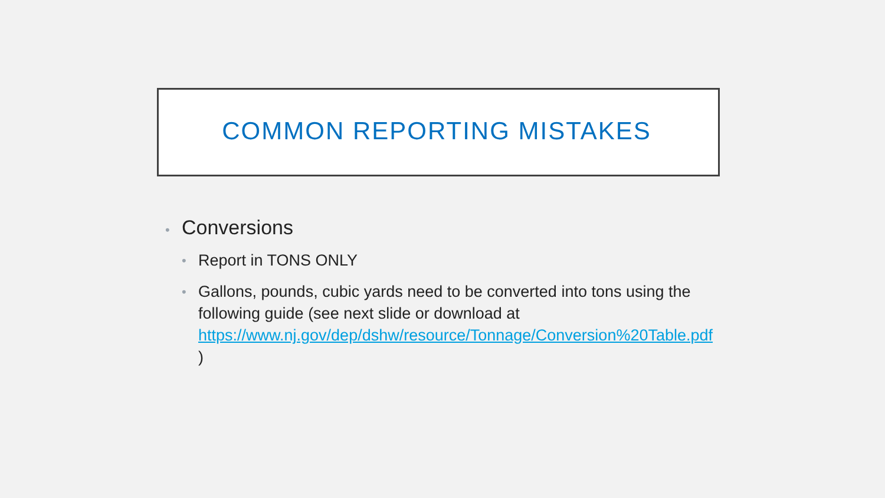COMMON REPORTING MISTAKES
• Conversions
• Report in TONS ONLY
• Gallons, pounds, cubic yards need to be converted into tons using the following guide (see next slide or download at https://www.nj.gov/dep/dshw/resource/Tonnage/Conversion%20Table.pdf )